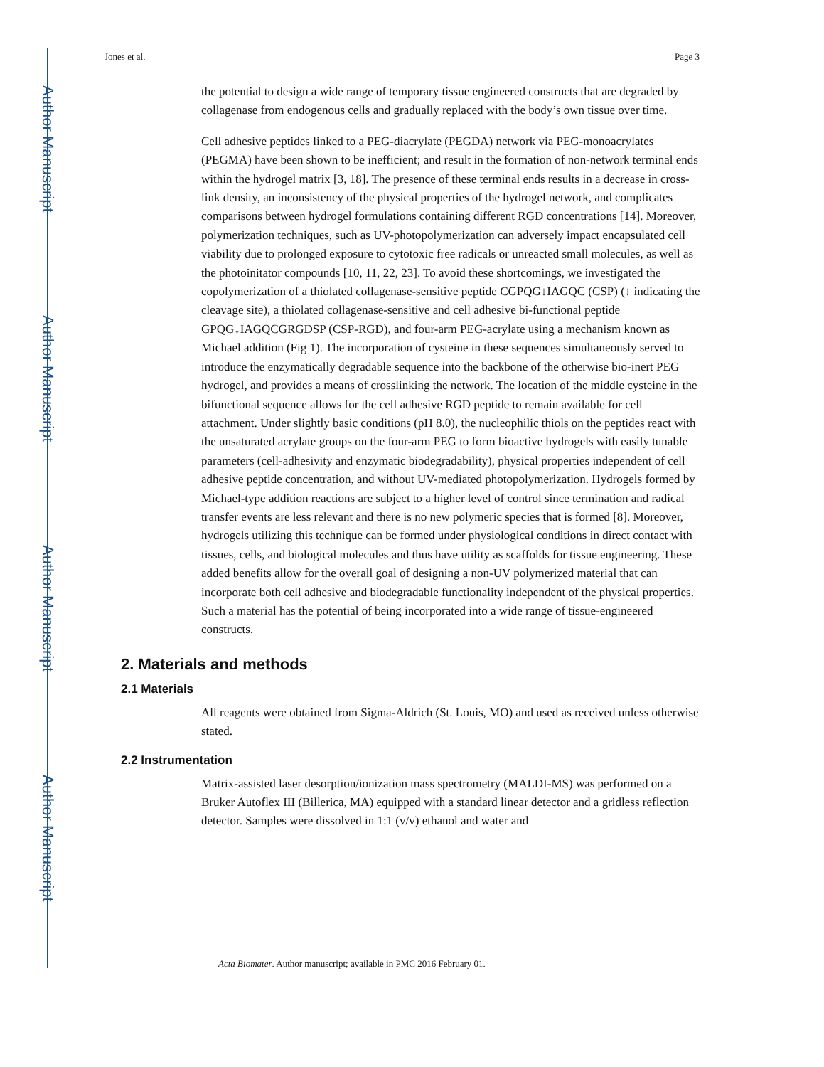Author Manuscript
Author Manuscript
Author Manuscript
Author Manuscript
Jones et al. Page 3
the potential to design a wide range of temporary tissue engineered constructs that are degraded by collagenase from endogenous cells and gradually replaced with the body’s own tissue over time.
Cell adhesive peptides linked to a PEG-diacrylate (PEGDA) network via PEG-monoacrylates (PEGMA) have been shown to be inefficient; and result in the formation of non-network terminal ends within the hydrogel matrix [3, 18]. The presence of these terminal ends results in a decrease in cross-link density, an inconsistency of the physical properties of the hydrogel network, and complicates comparisons between hydrogel formulations containing different RGD concentrations [14]. Moreover, polymerization techniques, such as UV-photopolymerization can adversely impact encapsulated cell viability due to prolonged exposure to cytotoxic free radicals or unreacted small molecules, as well as the photoinitator compounds [10, 11, 22, 23]. To avoid these shortcomings, we investigated the copolymerization of a thiolated collagenase-sensitive peptide CGPQG↓IAGQC (CSP) (↓ indicating the cleavage site), a thiolated collagenase-sensitive and cell adhesive bi-functional peptide GPQG↓IAGQCGRGDSP (CSP-RGD), and four-arm PEG-acrylate using a mechanism known as Michael addition (Fig 1). The incorporation of cysteine in these sequences simultaneously served to introduce the enzymatically degradable sequence into the backbone of the otherwise bio-inert PEG hydrogel, and provides a means of crosslinking the network. The location of the middle cysteine in the bifunctional sequence allows for the cell adhesive RGD peptide to remain available for cell attachment. Under slightly basic conditions (pH 8.0), the nucleophilic thiols on the peptides react with the unsaturated acrylate groups on the four-arm PEG to form bioactive hydrogels with easily tunable parameters (cell-adhesivity and enzymatic biodegradability), physical properties independent of cell adhesive peptide concentration, and without UV-mediated photopolymerization. Hydrogels formed by Michael-type addition reactions are subject to a higher level of control since termination and radical transfer events are less relevant and there is no new polymeric species that is formed [8]. Moreover, hydrogels utilizing this technique can be formed under physiological conditions in direct contact with tissues, cells, and biological molecules and thus have utility as scaffolds for tissue engineering. These added benefits allow for the overall goal of designing a non-UV polymerized material that can incorporate both cell adhesive and biodegradable functionality independent of the physical properties. Such a material has the potential of being incorporated into a wide range of tissue-engineered constructs.
2. Materials and methods
2.1 Materials
All reagents were obtained from Sigma-Aldrich (St. Louis, MO) and used as received unless otherwise stated.
2.2 Instrumentation
Matrix-assisted laser desorption/ionization mass spectrometry (MALDI-MS) was performed on a Bruker Autoflex III (Billerica, MA) equipped with a standard linear detector and a gridless reflection detector. Samples were dissolved in 1:1 (v/v) ethanol and water and
Acta Biomater. Author manuscript; available in PMC 2016 February 01.